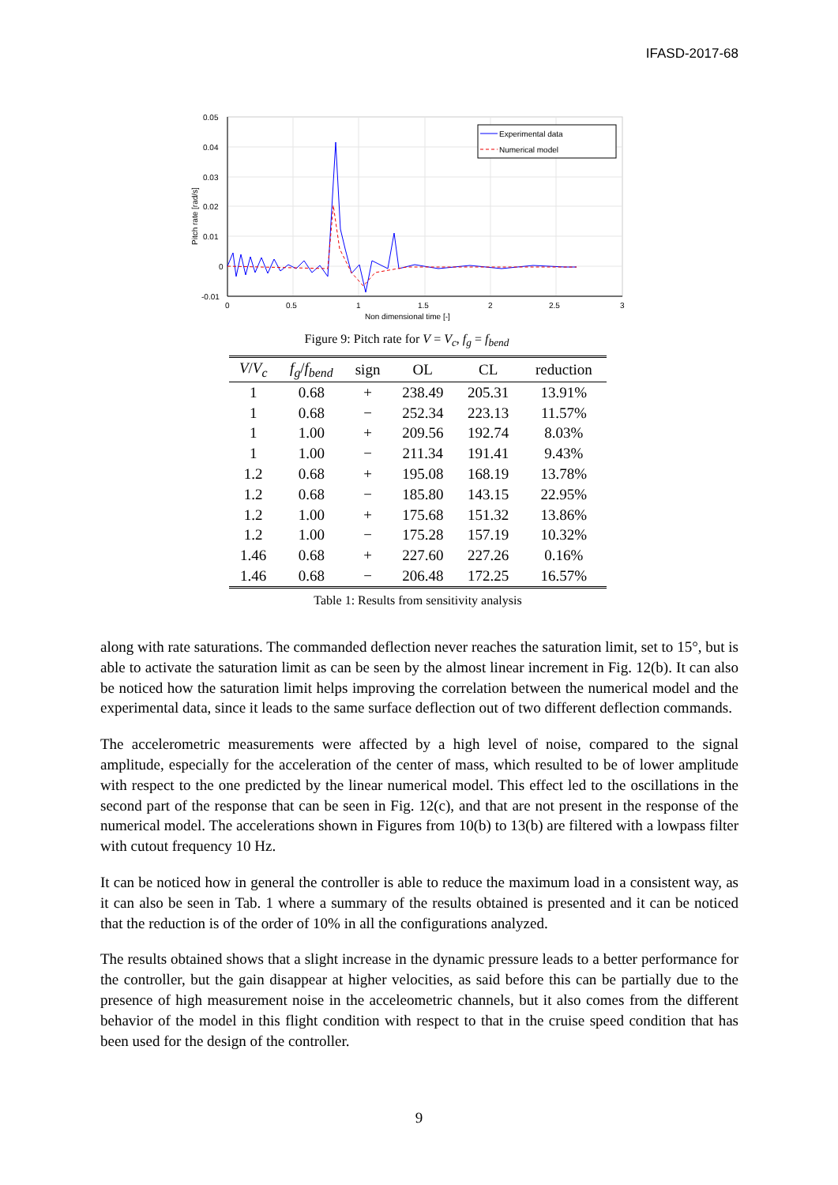IFASD-2017-68
Pitch rate [rad/s]
0.05
0.04
0.03
0.02
0.01
0
-0.01
0
0.5
1
1.5
2
2.5
3
Non dimensional time [-]
Experimental data
Numerical model
Figure 9: Pitch rate for V = V<sub>c</sub>, f<sub>g</sub> = f<sub>bend</sub>
| V / V<sub>c</sub> | f<sub>g</sub> / f<sub>bend</sub> | sign | OL | CL | reduction |
| --- | --- | --- | --- | --- | --- |
| 1 | 0.68 | + | 238.49 | 205.31 | 13.91% |
| 1 | 0.68 | − | 252.34 | 223.13 | 11.57% |
| 1 | 1.00 | + | 209.56 | 192.74 | 8.03% |
| 1 | 1.00 | − | 211.34 | 191.41 | 9.43% |
| 1.2 | 0.68 | + | 195.08 | 168.19 | 13.78% |
| 1.2 | 0.68 | − | 185.80 | 143.15 | 22.95% |
| 1.2 | 1.00 | + | 175.68 | 151.32 | 13.86% |
| 1.2 | 1.00 | − | 175.28 | 157.19 | 10.32% |
| 1.46 | 0.68 | + | 227.60 | 227.26 | 0.16% |
| 1.46 | 0.68 | − | 206.48 | 172.25 | 16.57% |
Table 1: Results from sensitivity analysis
along with rate saturations. The commanded deflection never reaches the saturation limit, set to 15°, but is able to activate the saturation limit as can be seen by the almost linear increment in Fig. 12(b). It can also be noticed how the saturation limit helps improving the correlation between the numerical model and the experimental data, since it leads to the same surface deflection out of two different deflection commands.
The accelerometric measurements were affected by a high level of noise, compared to the signal amplitude, especially for the acceleration of the center of mass, which resulted to be of lower amplitude with respect to the one predicted by the linear numerical model. This effect led to the oscillations in the second part of the response that can be seen in Fig. 12(c), and that are not present in the response of the numerical model. The accelerations shown in Figures from 10(b) to 13(b) are filtered with a lowpass filter with cutout frequency 10 Hz.
It can be noticed how in general the controller is able to reduce the maximum load in a consistent way, as it can also be seen in Tab. 1 where a summary of the results obtained is presented and it can be noticed that the reduction is of the order of 10% in all the configurations analyzed.
The results obtained shows that a slight increase in the dynamic pressure leads to a better performance for the controller, but the gain disappear at higher velocities, as said before this can be partially due to the presence of high measurement noise in the acceleometric channels, but it also comes from the different behavior of the model in this flight condition with respect to that in the cruise speed condition that has been used for the design of the controller.
9